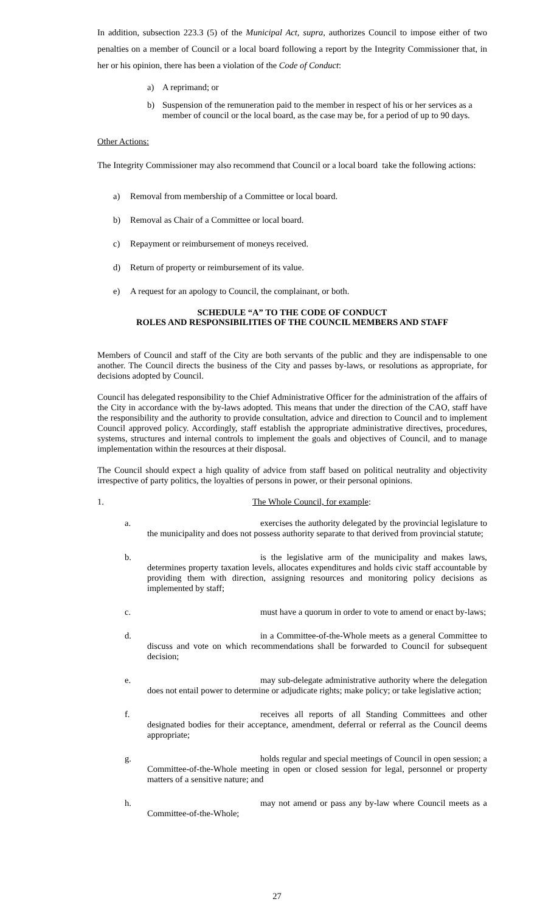In addition, subsection 223.3 (5) of the Municipal Act, supra, authorizes Council to impose either of two penalties on a member of Council or a local board following a report by the Integrity Commissioner that, in her or his opinion, there has been a violation of the Code of Conduct:
a) A reprimand; or
b) Suspension of the remuneration paid to the member in respect of his or her services as a member of council or the local board, as the case may be, for a period of up to 90 days.
Other Actions:
The Integrity Commissioner may also recommend that Council or a local board take the following actions:
a) Removal from membership of a Committee or local board.
b) Removal as Chair of a Committee or local board.
c) Repayment or reimbursement of moneys received.
d) Return of property or reimbursement of its value.
e) A request for an apology to Council, the complainant, or both.
SCHEDULE “A” TO THE CODE OF CONDUCT
ROLES AND RESPONSIBILITIES OF THE COUNCIL MEMBERS AND STAFF
Members of Council and staff of the City are both servants of the public and they are indispensable to one another. The Council directs the business of the City and passes by-laws, or resolutions as appropriate, for decisions adopted by Council.
Council has delegated responsibility to the Chief Administrative Officer for the administration of the affairs of the City in accordance with the by-laws adopted. This means that under the direction of the CAO, staff have the responsibility and the authority to provide consultation, advice and direction to Council and to implement Council approved policy. Accordingly, staff establish the appropriate administrative directives, procedures, systems, structures and internal controls to implement the goals and objectives of Council, and to manage implementation within the resources at their disposal.
The Council should expect a high quality of advice from staff based on political neutrality and objectivity irrespective of party politics, the loyalties of persons in power, or their personal opinions.
1. The Whole Council, for example:
a. exercises the authority delegated by the provincial legislature to the municipality and does not possess authority separate to that derived from provincial statute;
b. is the legislative arm of the municipality and makes laws, determines property taxation levels, allocates expenditures and holds civic staff accountable by providing them with direction, assigning resources and monitoring policy decisions as implemented by staff;
c. must have a quorum in order to vote to amend or enact by-laws;
d. in a Committee-of-the-Whole meets as a general Committee to discuss and vote on which recommendations shall be forwarded to Council for subsequent decision;
e. may sub-delegate administrative authority where the delegation does not entail power to determine or adjudicate rights; make policy; or take legislative action;
f. receives all reports of all Standing Committees and other designated bodies for their acceptance, amendment, deferral or referral as the Council deems appropriate;
g. holds regular and special meetings of Council in open session; a Committee-of-the-Whole meeting in open or closed session for legal, personnel or property matters of a sensitive nature; and
h. may not amend or pass any by-law where Council meets as a Committee-of-the-Whole;
27